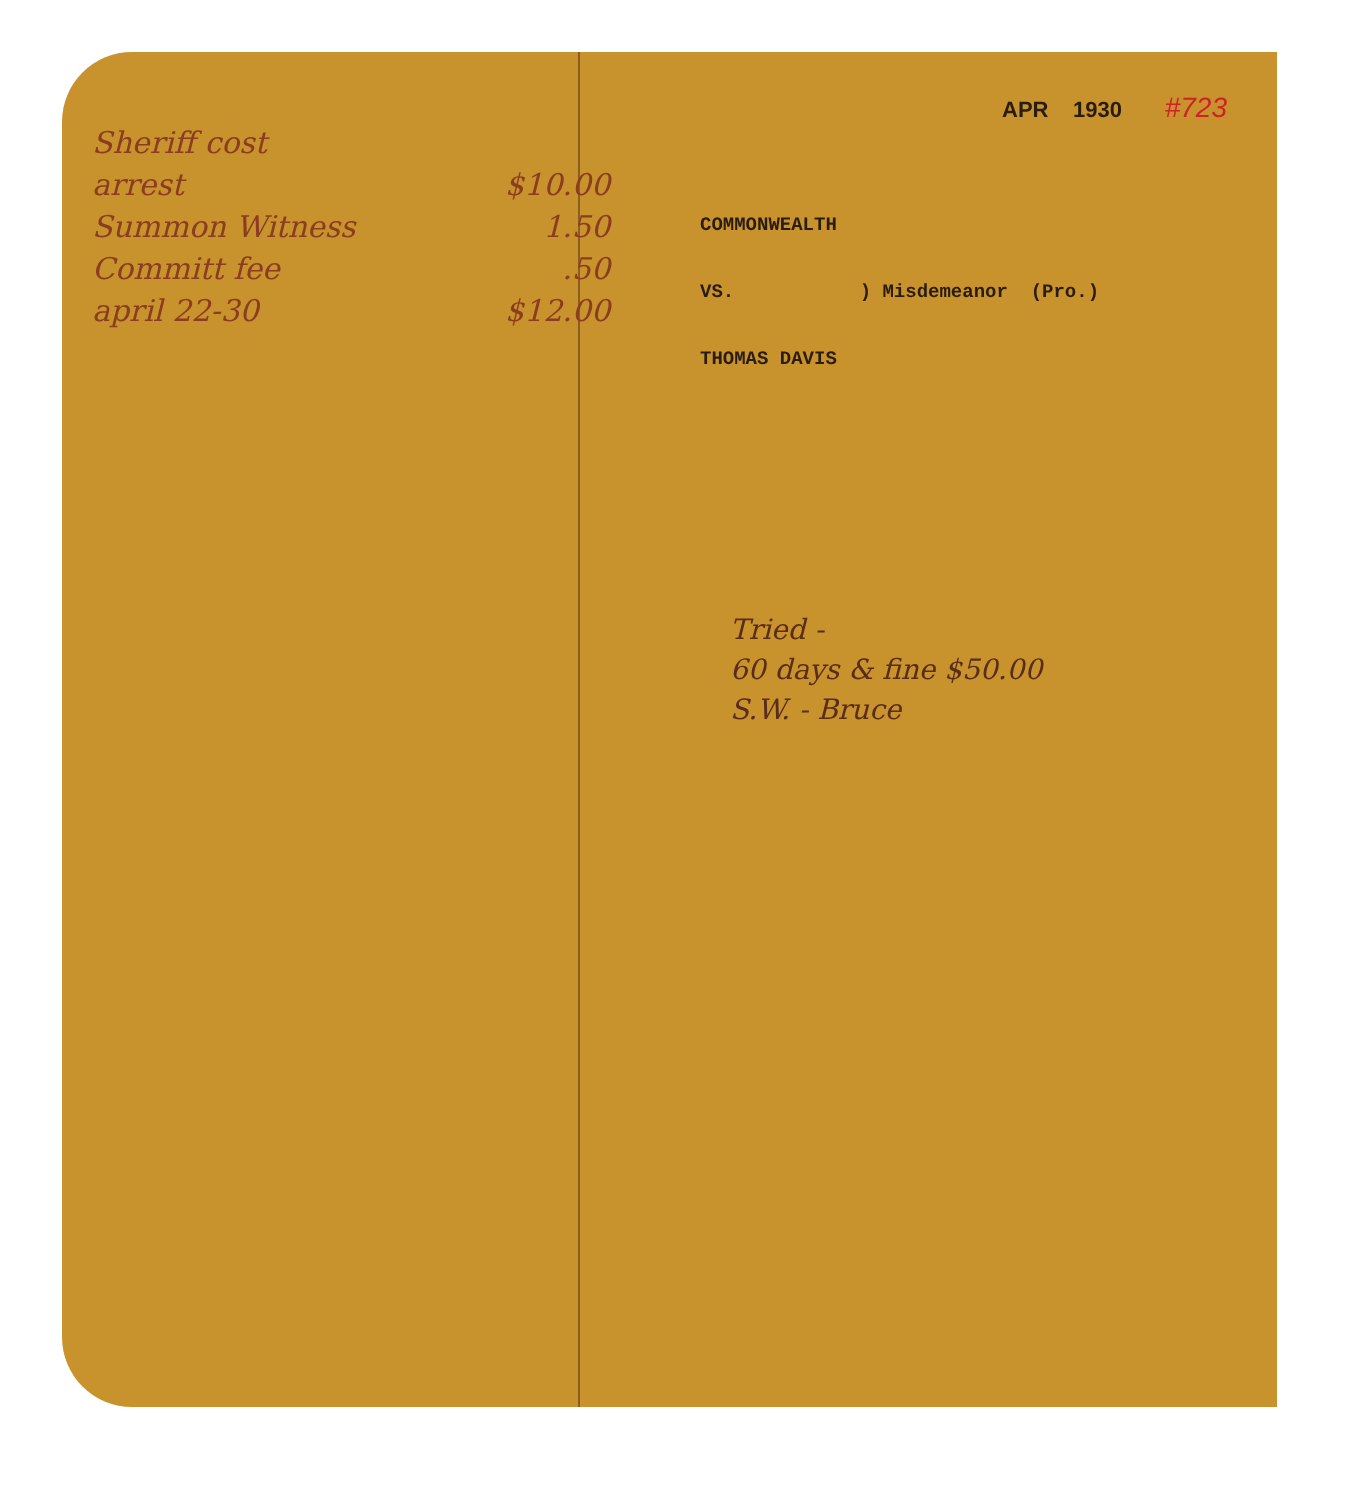Sheriff cost
arrest $10.00
Summon Witness 1.50
Committ fee.50
april 22-30 $12.00
APR 1930 #723
COMMONWEALTH
VS. ) Misdemeanor (Pro.)
THOMAS DAVIS
Tried -
60 days & fine $50.00
S.W. - Bruce